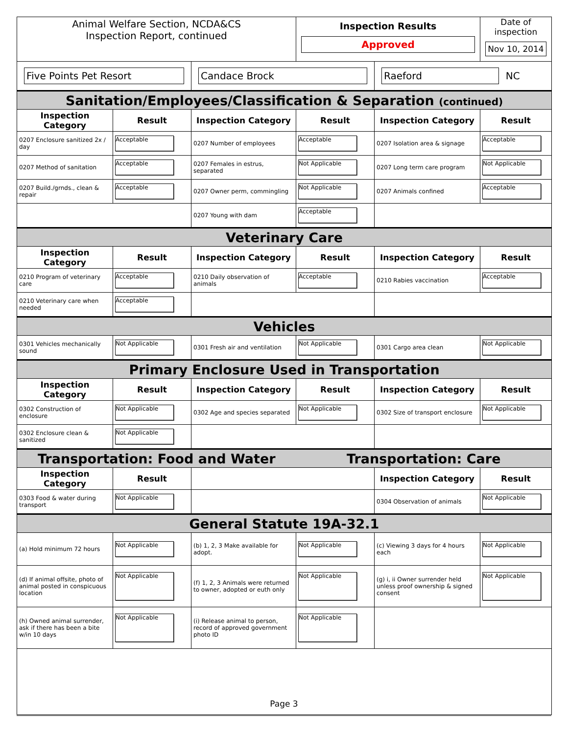| Animal Welfare Section, NCDA&CS Inspection Report, continued | | | Inspection Results Approved | | Date of inspection Nov 10, 2014 |
| Five Points Pet Resort | | Candace Brock | | Raeford NC | |
| Sanitation/Employees/Classification & Separation (continued) | | | | | |
| Inspection Category | Result | Inspection Category | Result | Inspection Category | Result |
| 0207 Enclosure sanitized 2x / day | Acceptable | 0207 Number of employees | Acceptable | 0207 Isolation area & signage | Acceptable |
| 0207 Method of sanitation | Acceptable | 0207 Females in estrus, separated | Not Applicable | 0207 Long term care program | Not Applicable |
| 0207 Build./grnds., clean & repair | Acceptable | 0207 Owner perm, commingling | Not Applicable | 0207 Animals confined | Acceptable |
| | | 0207 Young with dam | Acceptable | | |
| Veterinary Care | | | | | |
| Inspection Category | Result | Inspection Category | Result | Inspection Category | Result |
| 0210 Program of veterinary care | Acceptable | 0210 Daily observation of animals | Acceptable | 0210 Rabies vaccination | Acceptable |
| 0210 Veterinary care when needed | Acceptable | | | | |
| Vehicles | | | | | |
| 0301 Vehicles mechanically sound | Not Applicable | 0301 Fresh air and ventilation | Not Applicable | 0301 Cargo area clean | Not Applicable |
| Primary Enclosure Used in Transportation | | | | | |
| Inspection Category | Result | Inspection Category | Result | Inspection Category | Result |
| 0302 Construction of enclosure | Not Applicable | 0302 Age and species separated | Not Applicable | 0302 Size of transport enclosure | Not Applicable |
| 0302 Enclosure clean & sanitized | Not Applicable | | | | |
| Transportation: Food and Water | | | Transportation: Care | | |
| Inspection Category | Result | | | Inspection Category | Result |
| 0303 Food & water during transport | Not Applicable | | | 0304 Observation of animals | Not Applicable |
| General Statute 19A-32.1 | | | | | |
| (a) Hold minimum 72 hours | Not Applicable | (b) 1, 2, 3 Make available for adopt. | Not Applicable | (c) Viewing 3 days for 4 hours each | Not Applicable |
| (d) If animal offsite, photo of animal posted in conspicuous location | Not Applicable | (f) 1, 2, 3 Animals were returned to owner, adopted or euth only | Not Applicable | (g) i, ii Owner surrender held unless proof ownership & signed consent | Not Applicable |
| (h) Owned animal surrender, ask if there has been a bite w/in 10 days | Not Applicable | (i) Release animal to person, record of approved government photo ID | Not Applicable | | |
Page 3